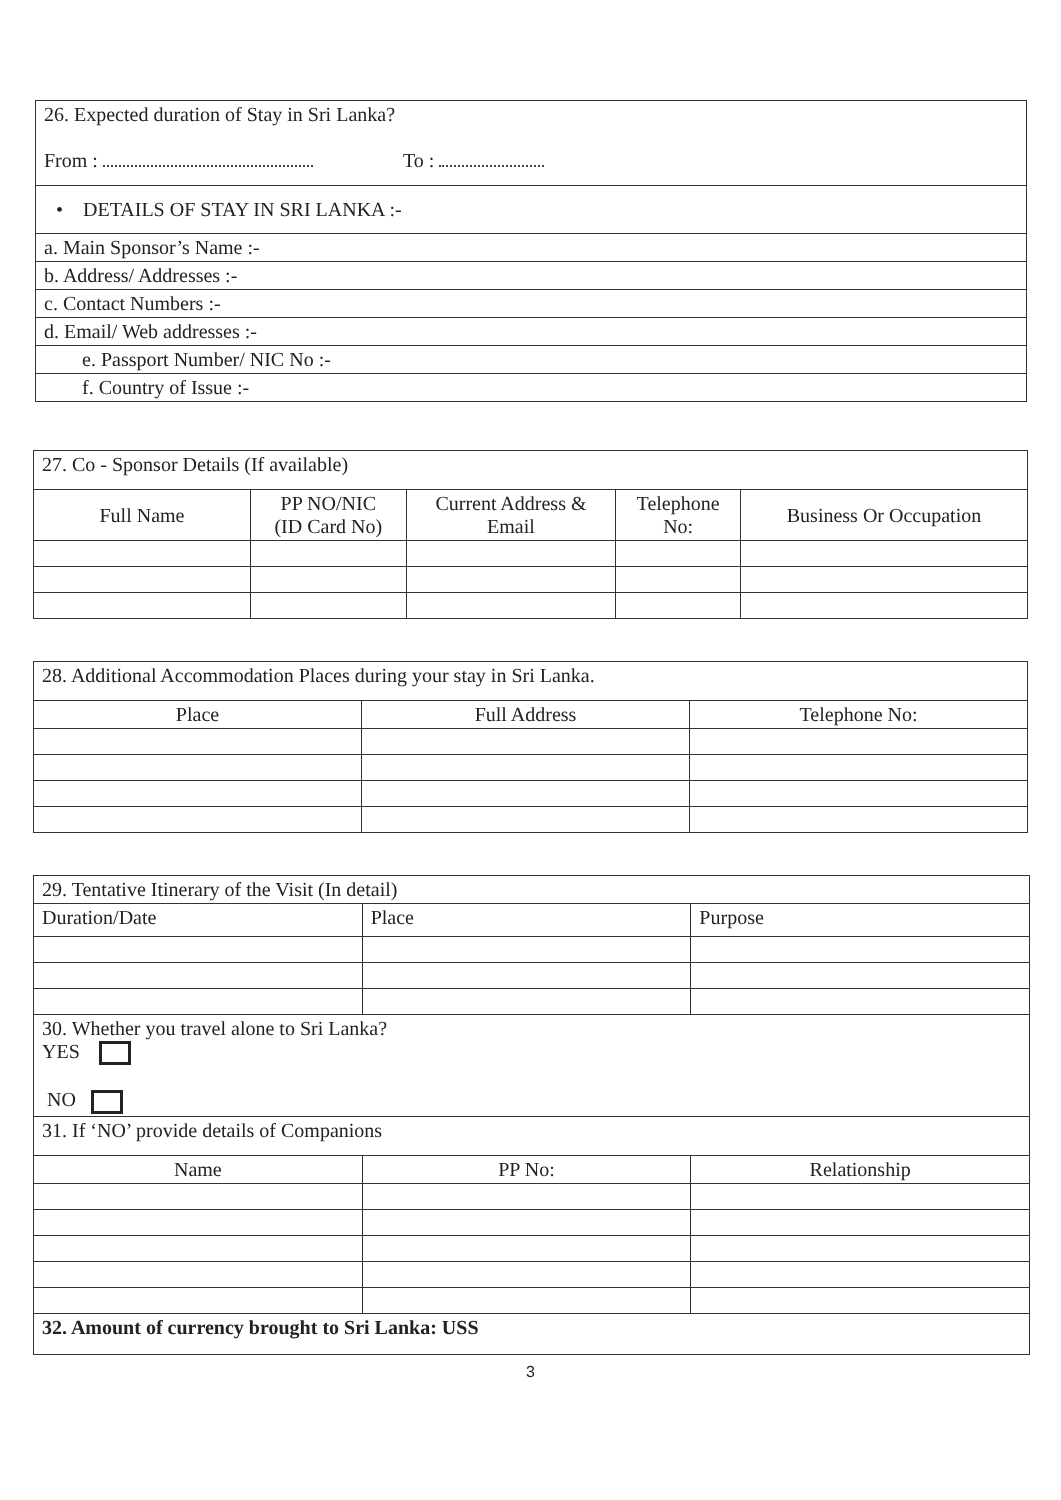| 26. Expected duration of Stay in Sri Lanka? From : To : |
| • DETAILS OF STAY IN SRI LANKA :- |
| a. Main Sponsor’s Name :- |
| b. Address/ Addresses :- |
| c. Contact Numbers :- |
| d. Email/ Web addresses :- |
| e. Passport Number/ NIC No :- |
| f. Country of Issue :- |
| 27. Co - Sponsor Details (If available) | | | | |
| Full Name | PP NO/NIC (ID Card No) | Current Address & Email | Telephone No: | Business Or Occupation |
| 28. Additional Accommodation Places during your stay in Sri Lanka. | | |
| Place | Full Address | Telephone No: |
| 29. Tentative Itinerary of the Visit (In detail) | | |
| Duration/Date | Place | Purpose |
| 30. Whether you travel alone to Sri Lanka? YES NO | | |
| 31. If ‘NO’ provide details of Companions | | |
| Name | PP No: | Relationship |
| 32. Amount of currency brought to Sri Lanka: USS | | |
3